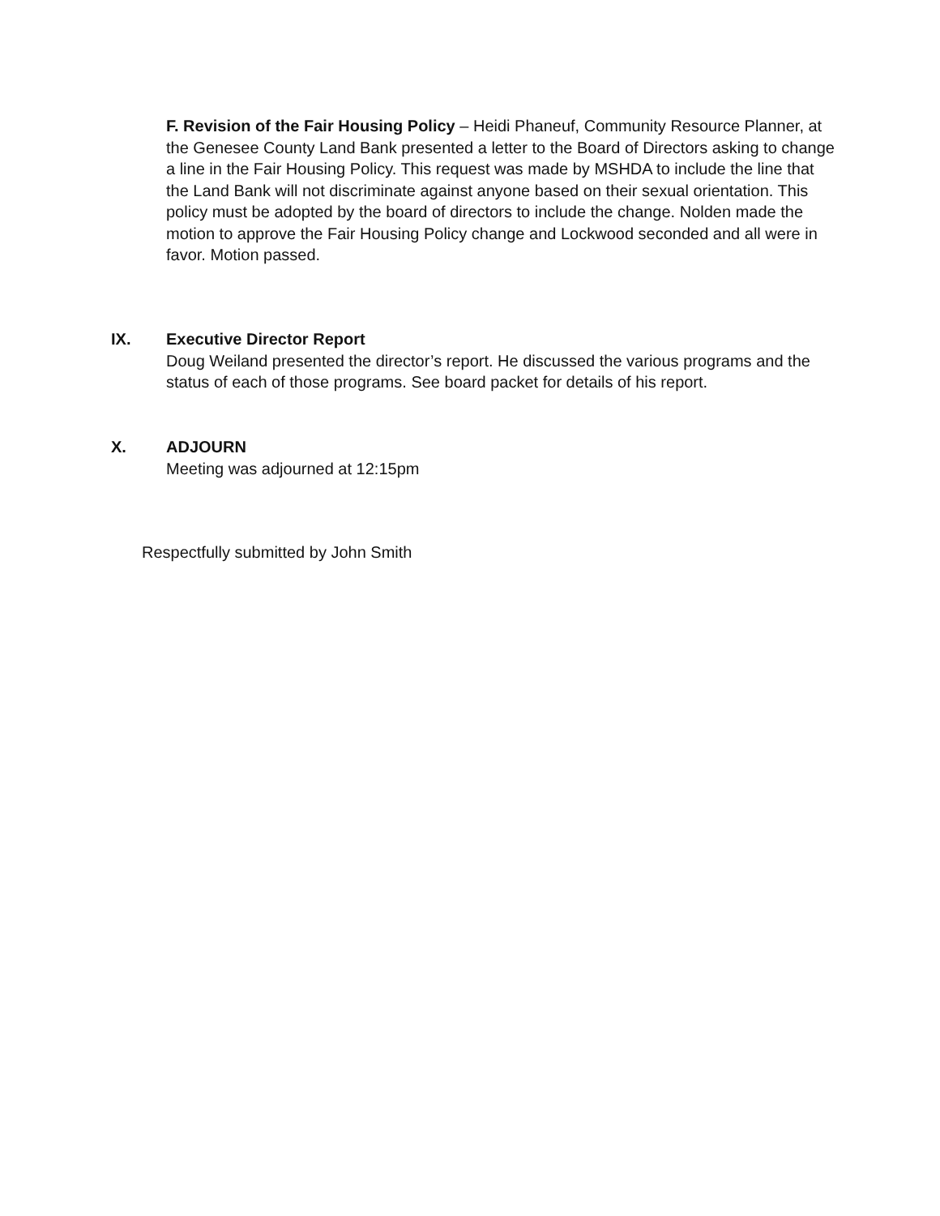F. Revision of the Fair Housing Policy – Heidi Phaneuf, Community Resource Planner, at the Genesee County Land Bank presented a letter to the Board of Directors asking to change a line in the Fair Housing Policy. This request was made by MSHDA to include the line that the Land Bank will not discriminate against anyone based on their sexual orientation. This policy must be adopted by the board of directors to include the change. Nolden made the motion to approve the Fair Housing Policy change and Lockwood seconded and all were in favor. Motion passed.
IX. Executive Director Report
Doug Weiland presented the director’s report. He discussed the various programs and the status of each of those programs. See board packet for details of his report.
X. ADJOURN
Meeting was adjourned at 12:15pm
Respectfully submitted by John Smith